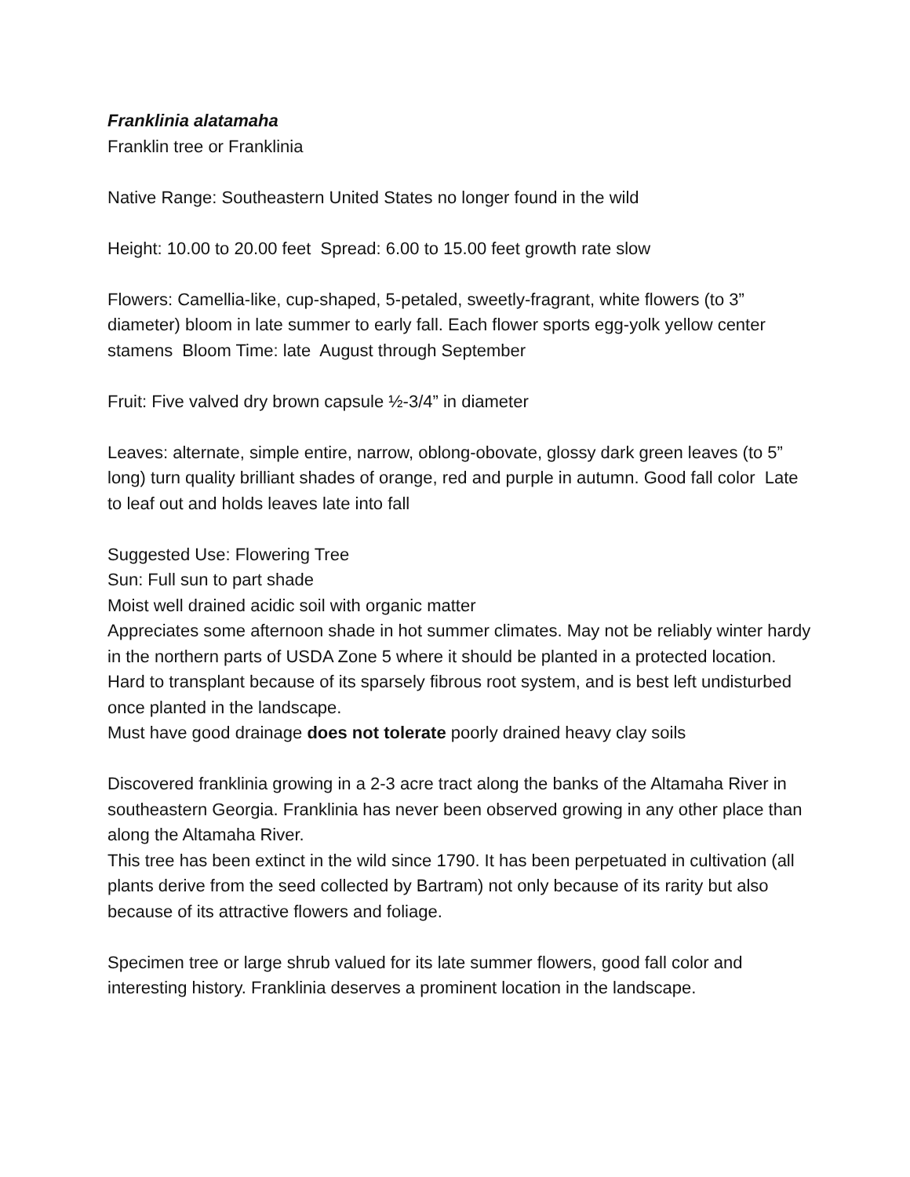Franklinia alatamaha
Franklin tree or Franklinia
Native Range: Southeastern United States no longer found in the wild
Height: 10.00 to 20.00 feet Spread: 6.00 to 15.00 feet growth rate slow
Flowers: Camellia-like, cup-shaped, 5-petaled, sweetly-fragrant, white flowers (to 3” diameter) bloom in late summer to early fall. Each flower sports egg-yolk yellow center stamens Bloom Time: late August through September
Fruit: Five valved dry brown capsule ½-3/4” in diameter
Leaves: alternate, simple entire, narrow, oblong-obovate, glossy dark green leaves (to 5” long) turn quality brilliant shades of orange, red and purple in autumn. Good fall color Late to leaf out and holds leaves late into fall
Suggested Use: Flowering Tree
Sun: Full sun to part shade
Moist well drained acidic soil with organic matter
Appreciates some afternoon shade in hot summer climates. May not be reliably winter hardy in the northern parts of USDA Zone 5 where it should be planted in a protected location. Hard to transplant because of its sparsely fibrous root system, and is best left undisturbed once planted in the landscape.
Must have good drainage does not tolerate poorly drained heavy clay soils
Discovered franklinia growing in a 2-3 acre tract along the banks of the Altamaha River in southeastern Georgia. Franklinia has never been observed growing in any other place than along the Altamaha River.
This tree has been extinct in the wild since 1790. It has been perpetuated in cultivation (all plants derive from the seed collected by Bartram) not only because of its rarity but also because of its attractive flowers and foliage.
Specimen tree or large shrub valued for its late summer flowers, good fall color and interesting history. Franklinia deserves a prominent location in the landscape.